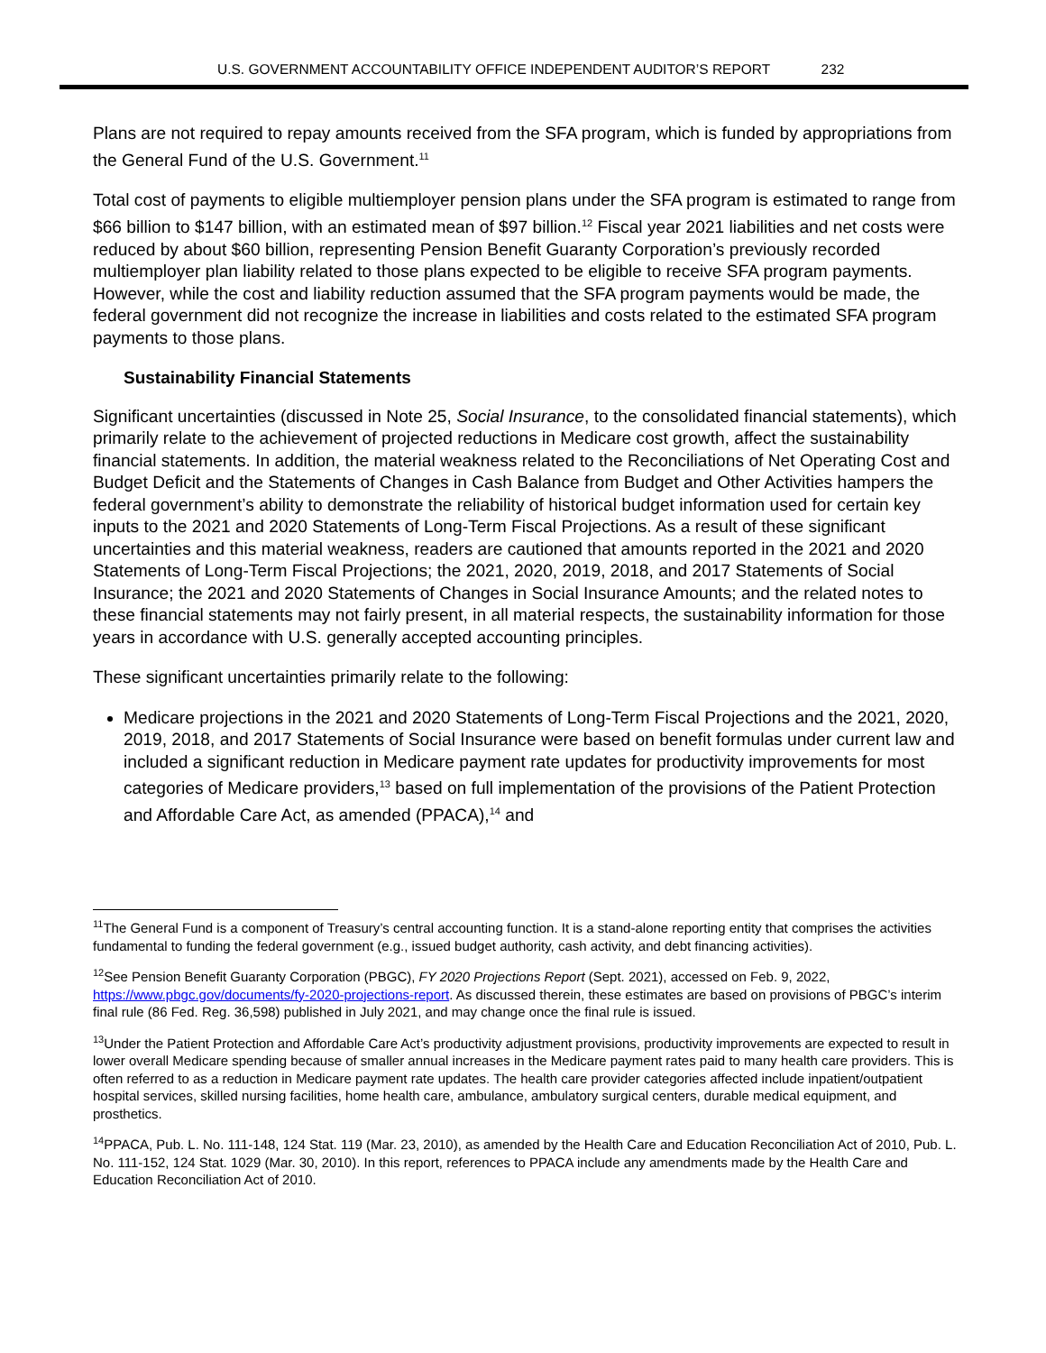U.S. GOVERNMENT ACCOUNTABILITY OFFICE INDEPENDENT AUDITOR’S REPORT 232
Plans are not required to repay amounts received from the SFA program, which is funded by appropriations from the General Fund of the U.S. Government.<sup>11</sup>
Total cost of payments to eligible multiemployer pension plans under the SFA program is estimated to range from $66 billion to $147 billion, with an estimated mean of $97 billion.<sup>12</sup> Fiscal year 2021 liabilities and net costs were reduced by about $60 billion, representing Pension Benefit Guaranty Corporation’s previously recorded multiemployer plan liability related to those plans expected to be eligible to receive SFA program payments. However, while the cost and liability reduction assumed that the SFA program payments would be made, the federal government did not recognize the increase in liabilities and costs related to the estimated SFA program payments to those plans.
Sustainability Financial Statements
Significant uncertainties (discussed in Note 25, Social Insurance, to the consolidated financial statements), which primarily relate to the achievement of projected reductions in Medicare cost growth, affect the sustainability financial statements. In addition, the material weakness related to the Reconciliations of Net Operating Cost and Budget Deficit and the Statements of Changes in Cash Balance from Budget and Other Activities hampers the federal government’s ability to demonstrate the reliability of historical budget information used for certain key inputs to the 2021 and 2020 Statements of Long-Term Fiscal Projections. As a result of these significant uncertainties and this material weakness, readers are cautioned that amounts reported in the 2021 and 2020 Statements of Long-Term Fiscal Projections; the 2021, 2020, 2019, 2018, and 2017 Statements of Social Insurance; the 2021 and 2020 Statements of Changes in Social Insurance Amounts; and the related notes to these financial statements may not fairly present, in all material respects, the sustainability information for those years in accordance with U.S. generally accepted accounting principles.
These significant uncertainties primarily relate to the following:
Medicare projections in the 2021 and 2020 Statements of Long-Term Fiscal Projections and the 2021, 2020, 2019, 2018, and 2017 Statements of Social Insurance were based on benefit formulas under current law and included a significant reduction in Medicare payment rate updates for productivity improvements for most categories of Medicare providers,<sup>13</sup> based on full implementation of the provisions of the Patient Protection and Affordable Care Act, as amended (PPACA),<sup>14</sup> and
<sup>11</sup> The General Fund is a component of Treasury’s central accounting function. It is a stand-alone reporting entity that comprises the activities fundamental to funding the federal government (e.g., issued budget authority, cash activity, and debt financing activities).
<sup>12</sup> See Pension Benefit Guaranty Corporation (PBGC), FY 2020 Projections Report (Sept. 2021), accessed on Feb. 9, 2022, https://www.pbgc.gov/documents/fy-2020-projections-report. As discussed therein, these estimates are based on provisions of PBGC’s interim final rule (86 Fed. Reg. 36,598) published in July 2021, and may change once the final rule is issued.
<sup>13</sup> Under the Patient Protection and Affordable Care Act’s productivity adjustment provisions, productivity improvements are expected to result in lower overall Medicare spending because of smaller annual increases in the Medicare payment rates paid to many health care providers. This is often referred to as a reduction in Medicare payment rate updates. The health care provider categories affected include inpatient/outpatient hospital services, skilled nursing facilities, home health care, ambulance, ambulatory surgical centers, durable medical equipment, and prosthetics.
<sup>14</sup> PPACA, Pub. L. No. 111-148, 124 Stat. 119 (Mar. 23, 2010), as amended by the Health Care and Education Reconciliation Act of 2010, Pub. L. No. 111-152, 124 Stat. 1029 (Mar. 30, 2010). In this report, references to PPACA include any amendments made by the Health Care and Education Reconciliation Act of 2010.